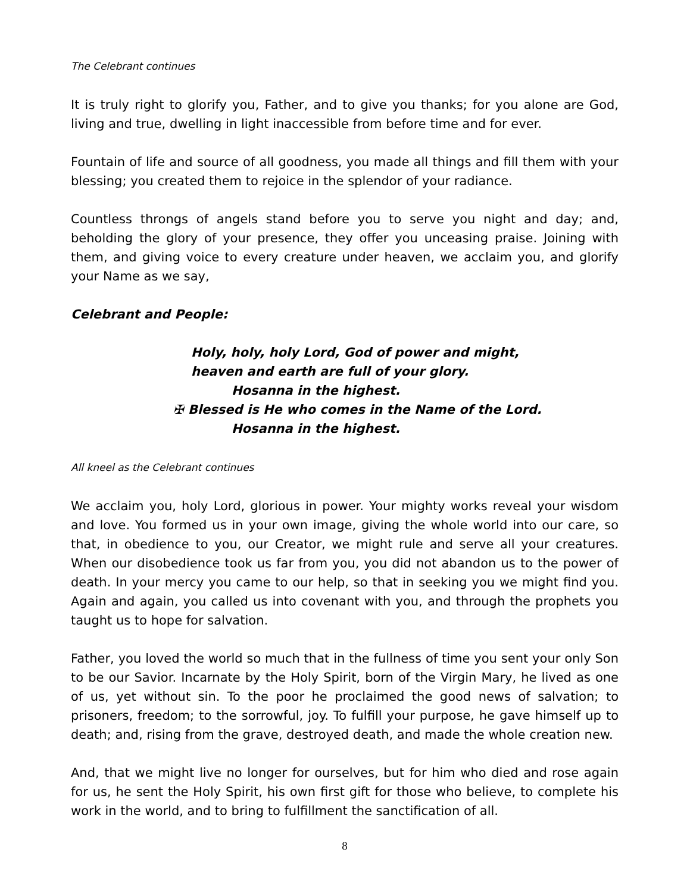The Celebrant continues
It is truly right to glorify you, Father, and to give you thanks; for you alone are God, living and true, dwelling in light inaccessible from before time and for ever.
Fountain of life and source of all goodness, you made all things and fill them with your blessing; you created them to rejoice in the splendor of your radiance.
Countless throngs of angels stand before you to serve you night and day; and, beholding the glory of your presence, they offer you unceasing praise. Joining with them, and giving voice to every creature under heaven, we acclaim you, and glorify your Name as we say,
Celebrant and People:
Holy, holy, holy Lord, God of power and might,
heaven and earth are full of your glory.
Hosanna in the highest.
✠ Blessed is He who comes in the Name of the Lord.
Hosanna in the highest.
All kneel as the Celebrant continues
We acclaim you, holy Lord, glorious in power. Your mighty works reveal your wisdom and love. You formed us in your own image, giving the whole world into our care, so that, in obedience to you, our Creator, we might rule and serve all your creatures. When our disobedience took us far from you, you did not abandon us to the power of death. In your mercy you came to our help, so that in seeking you we might find you. Again and again, you called us into covenant with you, and through the prophets you taught us to hope for salvation.
Father, you loved the world so much that in the fullness of time you sent your only Son to be our Savior. Incarnate by the Holy Spirit, born of the Virgin Mary, he lived as one of us, yet without sin. To the poor he proclaimed the good news of salvation; to prisoners, freedom; to the sorrowful, joy. To fulfill your purpose, he gave himself up to death; and, rising from the grave, destroyed death, and made the whole creation new.
And, that we might live no longer for ourselves, but for him who died and rose again for us, he sent the Holy Spirit, his own first gift for those who believe, to complete his work in the world, and to bring to fulfillment the sanctification of all.
8